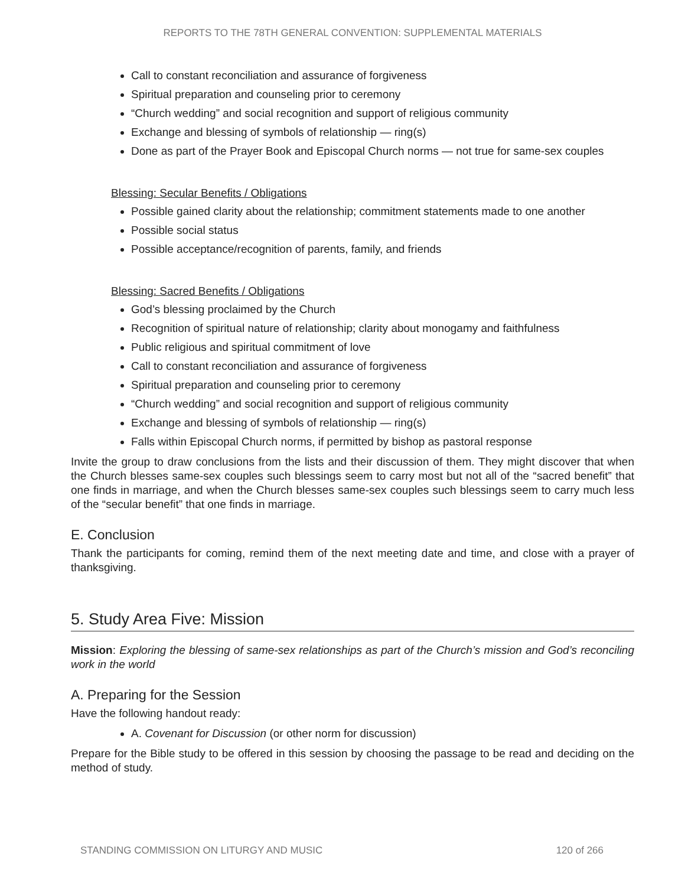REPORTS TO THE 78TH GENERAL CONVENTION: SUPPLEMENTAL MATERIALS
Call to constant reconciliation and assurance of forgiveness
Spiritual preparation and counseling prior to ceremony
“Church wedding” and social recognition and support of religious community
Exchange and blessing of symbols of relationship — ring(s)
Done as part of the Prayer Book and Episcopal Church norms — not true for same-sex couples
Blessing: Secular Benefits / Obligations
Possible gained clarity about the relationship; commitment statements made to one another
Possible social status
Possible acceptance/recognition of parents, family, and friends
Blessing: Sacred Benefits / Obligations
God’s blessing proclaimed by the Church
Recognition of spiritual nature of relationship; clarity about monogamy and faithfulness
Public religious and spiritual commitment of love
Call to constant reconciliation and assurance of forgiveness
Spiritual preparation and counseling prior to ceremony
“Church wedding” and social recognition and support of religious community
Exchange and blessing of symbols of relationship — ring(s)
Falls within Episcopal Church norms, if permitted by bishop as pastoral response
Invite the group to draw conclusions from the lists and their discussion of them. They might discover that when the Church blesses same-sex couples such blessings seem to carry most but not all of the “sacred benefit” that one finds in marriage, and when the Church blesses same-sex couples such blessings seem to carry much less of the “secular benefit” that one finds in marriage.
E. Conclusion
Thank the participants for coming, remind them of the next meeting date and time, and close with a prayer of thanksgiving.
5. Study Area Five: Mission
Mission: Exploring the blessing of same-sex relationships as part of the Church’s mission and God’s reconciling work in the world
A. Preparing for the Session
Have the following handout ready:
A. Covenant for Discussion (or other norm for discussion)
Prepare for the Bible study to be offered in this session by choosing the passage to be read and deciding on the method of study.
STANDING COMMISSION ON LITURGY AND MUSIC 120 of 266